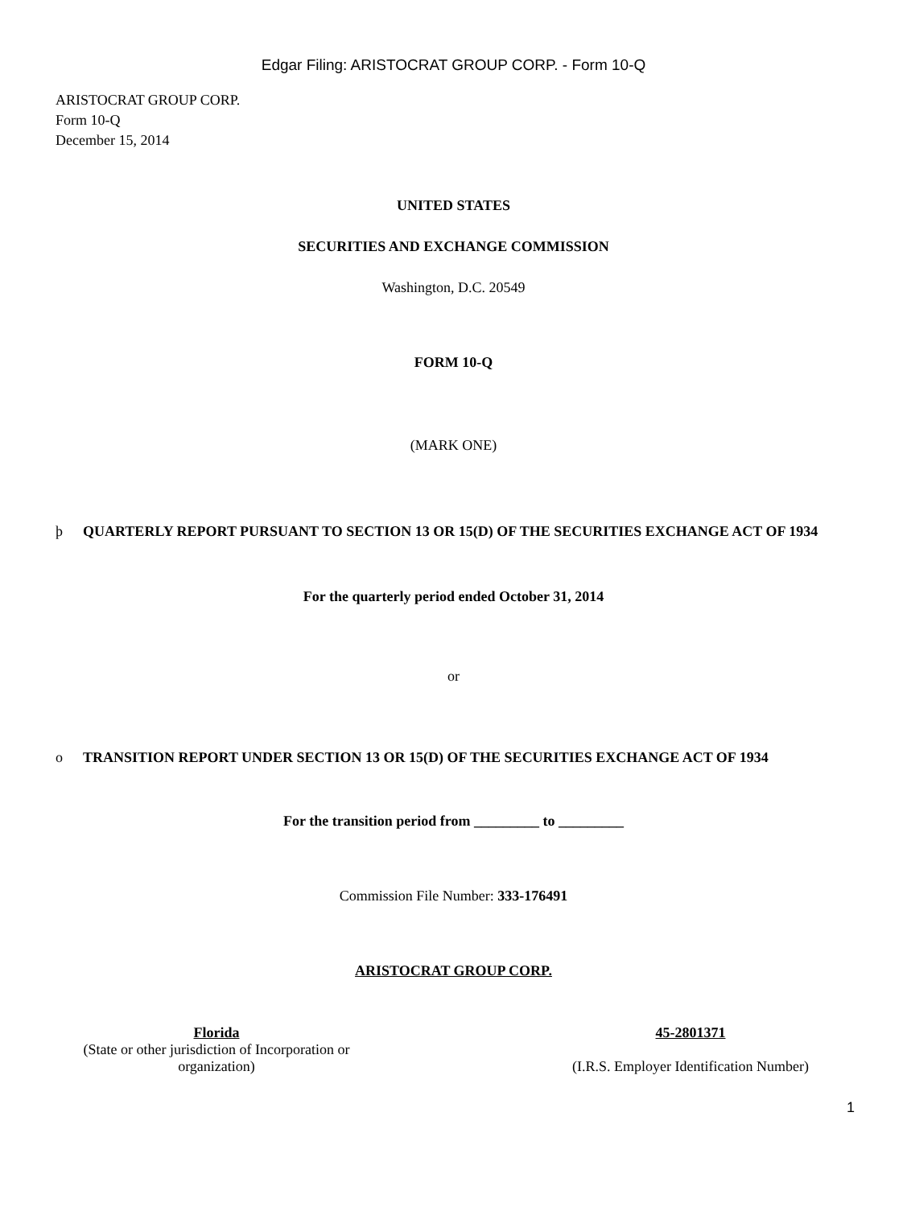Edgar Filing: ARISTOCRAT GROUP CORP. - Form 10-Q
ARISTOCRAT GROUP CORP.
Form 10-Q
December 15, 2014
UNITED STATES
SECURITIES AND EXCHANGE COMMISSION
Washington, D.C. 20549
FORM 10-Q
(MARK ONE)
þ QUARTERLY REPORT PURSUANT TO SECTION 13 OR 15(D) OF THE SECURITIES EXCHANGE ACT OF 1934
For the quarterly period ended October 31, 2014
or
o TRANSITION REPORT UNDER SECTION 13 OR 15(D) OF THE SECURITIES EXCHANGE ACT OF 1934
For the transition period from _________ to _________
Commission File Number: 333-176491
ARISTOCRAT GROUP CORP.
Florida
(State or other jurisdiction of Incorporation or organization)
45-2801371
(I.R.S. Employer Identification Number)
1